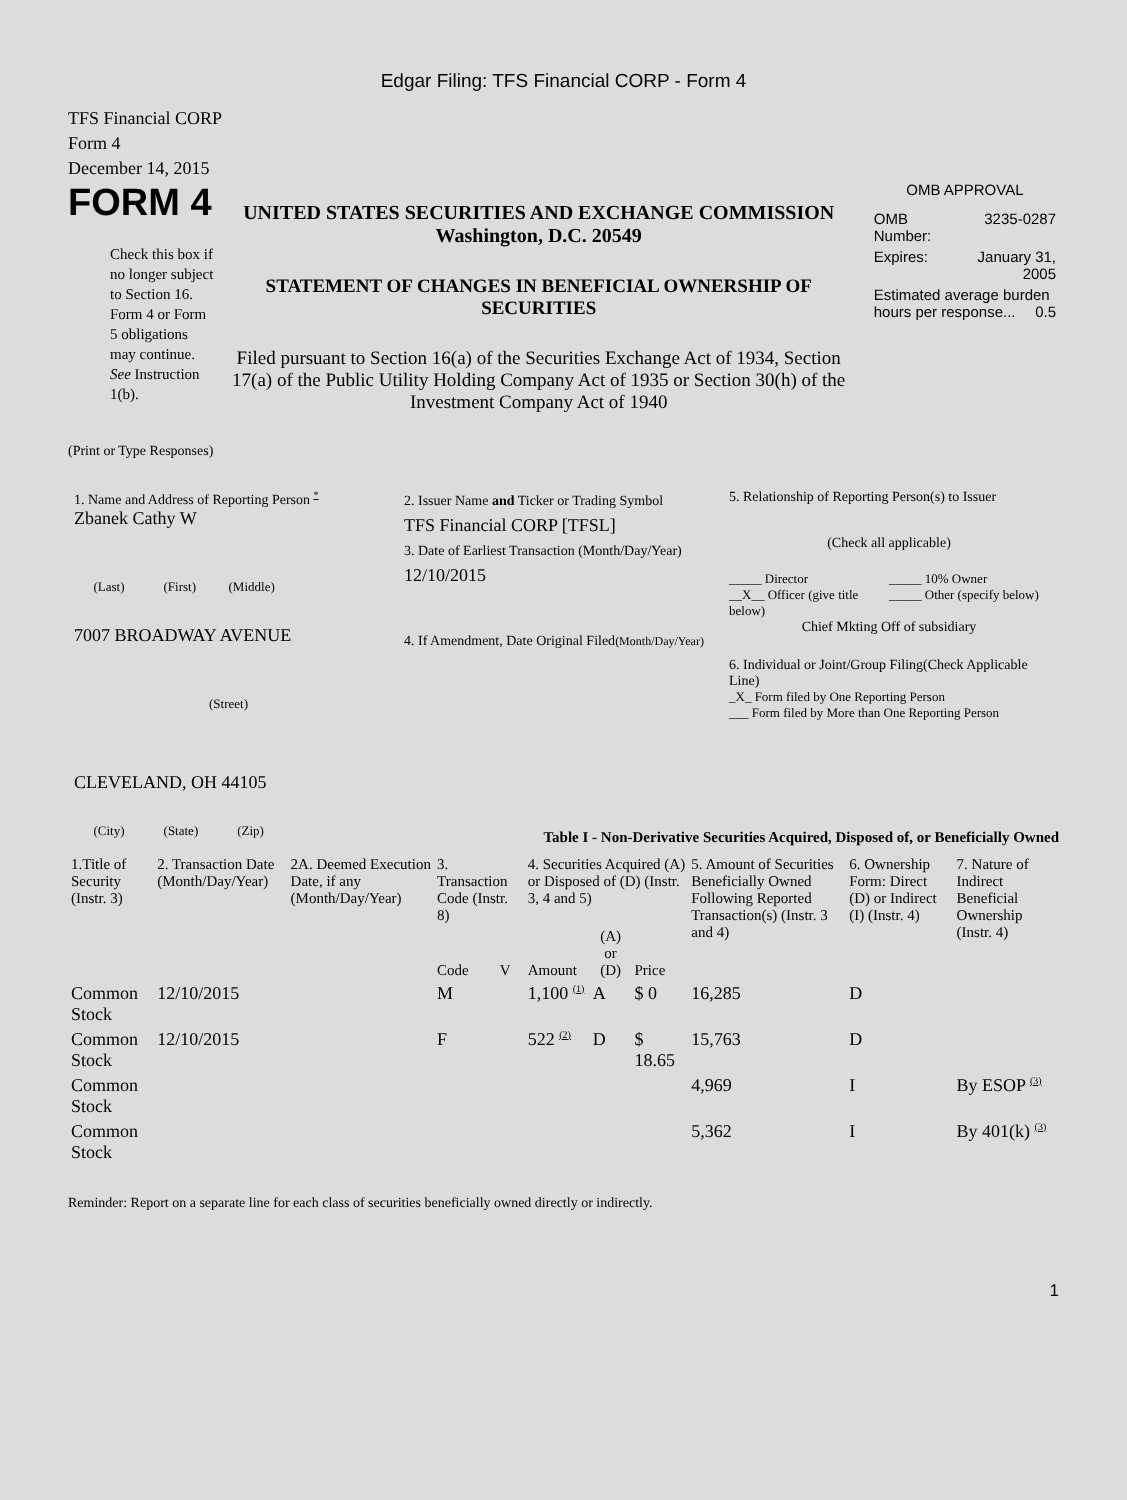Edgar Filing: TFS Financial CORP - Form 4
TFS Financial CORP
Form 4
December 14, 2015
FORM 4
Check this box if no longer subject to Section 16. Form 4 or Form 5 obligations may continue. See Instruction 1(b).
UNITED STATES SECURITIES AND EXCHANGE COMMISSION
Washington, D.C. 20549
STATEMENT OF CHANGES IN BENEFICIAL OWNERSHIP OF SECURITIES
Filed pursuant to Section 16(a) of the Securities Exchange Act of 1934, Section 17(a) of the Public Utility Holding Company Act of 1935 or Section 30(h) of the Investment Company Act of 1940
OMB APPROVAL
| OMB Number: | 3235-0287 |
| Expires: | January 31, 2005 |
| Estimated average burden hours per response... 0.5 | |
(Print or Type Responses)
1. Name and Address of Reporting Person <sup>*</sup>
Zbanek Cathy W
(Last) (First) (Middle)
7007 BROADWAY AVENUE
(Street)
CLEVELAND, OH 44105
(City) (State) (Zip)
2. Issuer Name and Ticker or Trading Symbol
TFS Financial CORP [TFSL]
3. Date of Earliest Transaction (Month/Day/Year)
12/10/2015
4. If Amendment, Date Original Filed(Month/Day/Year)
5. Relationship of Reporting Person(s) to Issuer
(Check all applicable)
_____ Director
__X__ Officer (give title below)
_____ 10% Owner
_____ Other (specify below)
Chief Mkting Off of subsidiary
6. Individual or Joint/Group Filing(Check Applicable Line)
_X_ Form filed by One Reporting Person
___ Form filed by More than One Reporting Person
Table I - Non-Derivative Securities Acquired, Disposed of, or Beneficially Owned
| 1.Title of Security (Instr. 3) | 2. Transaction Date (Month/Day/Year) | 2A. Deemed Execution Date, if any (Month/Day/Year) | 3. Transaction Code (Instr. 8) | | 4. Securities Acquired (A) or Disposed of (D) (Instr. 3, 4 and 5) | | | 5. Amount of Securities Beneficially Owned Following Reported Transaction(s) (Instr. 3 and 4) | 6. Ownership Form: Direct (D) or Indirect (I) (Instr. 4) | 7. Nature of Indirect Beneficial Ownership (Instr. 4) |
| --- | --- | --- | --- | --- | --- | --- | --- | --- | --- | --- |
| | | | Code | V | Amount | (A) or (D) | Price | | | |
| Common Stock | 12/10/2015 | | M | | 1,100 <sup>(1)</sup> | A | $ 0 | 16,285 | D | |
| Common Stock | 12/10/2015 | | F | | 522 <sup>(2)</sup> | D | $ 18.65 | 15,763 | D | |
| Common Stock | | | | | | | | 4,969 | I | By ESOP <sup>(3)</sup> |
| Common Stock | | | | | | | | 5,362 | I | By 401(k) <sup>(3)</sup> |
Reminder: Report on a separate line for each class of securities beneficially owned directly or indirectly.
1